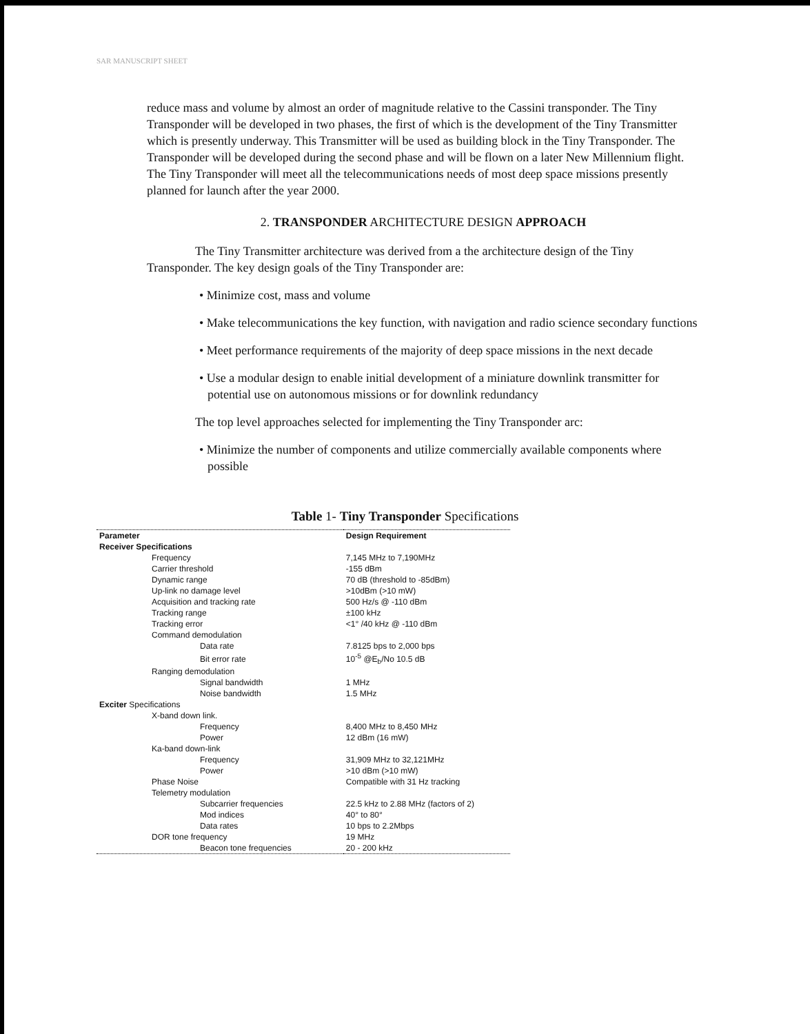SAR MANUSCRIPT SHEET
reduce mass and volume by almost an order of magnitude relative to the Cassini transponder. The Tiny Transponder will be developed in two phases, the first of which is the development of the Tiny Transmitter which is presently underway. This Transmitter will be used as building block in the Tiny Transponder. The Transponder will be developed during the second phase and will be flown on a later New Millennium flight. The Tiny Transponder will meet all the telecommunications needs of most deep space missions presently planned for launch after the year 2000.
2. TRANSPONDER ARCHITECTURE DESIGN APPROACH
The Tiny Transmitter architecture was derived from a the architecture design of the Tiny Transponder. The key design goals of the Tiny Transponder are:
• Minimize cost, mass and volume
• Make telecommunications the key function, with navigation and radio science secondary functions
• Meet performance requirements of the majority of deep space missions in the next decade
• Use a modular design to enable initial development of a miniature downlink transmitter for potential use on autonomous missions or for downlink redundancy
The top level approaches selected for implementing the Tiny Transponder arc:
• Minimize the number of components and utilize commercially available components where possible
Table 1- Tiny Transponder Specifications
| Parameter | Design Requirement |
| --- | --- |
| Receiver Specifications | |
| Frequency | 7,145 MHz to 7,190MHz |
| Carrier threshold | -155 dBm |
| Dynamic range | 70 dB (threshold to -85dBm) |
| Up-link no damage level | >10dBm (>10 mW) |
| Acquisition and tracking rate | 500 Hz/s @ -110 dBm |
| Tracking range | ±100 kHz |
| Tracking error | <1° /40 kHz @ -110 dBm |
| Command demodulation | |
| Data rate | 7.8125 bps to 2,000 bps |
| Bit error rate | 10<sup>-5</sup> @E<sub>b</sub>/No 10.5 dB |
| Ranging demodulation | |
| Signal bandwidth | 1 MHz |
| Noise bandwidth | 1.5 MHz |
| Exciter Specifications | |
| X-band down link. | |
| Frequency | 8,400 MHz to 8,450 MHz |
| Power | 12 dBm (16 mW) |
| Ka-band down-link | |
| Frequency | 31,909 MHz to 32,121MHz |
| Power | >10 dBm (>10 mW) |
| Phase Noise | Compatible with 31 Hz tracking |
| Telemetry modulation | |
| Subcarrier frequencies | 22.5 kHz to 2.88 MHz (factors of 2) |
| Mod indices | 40° to 80° |
| Data rates | 10 bps to 2.2Mbps |
| DOR tone frequency | 19 MHz |
| Beacon tone frequencies | 20 - 200 kHz |